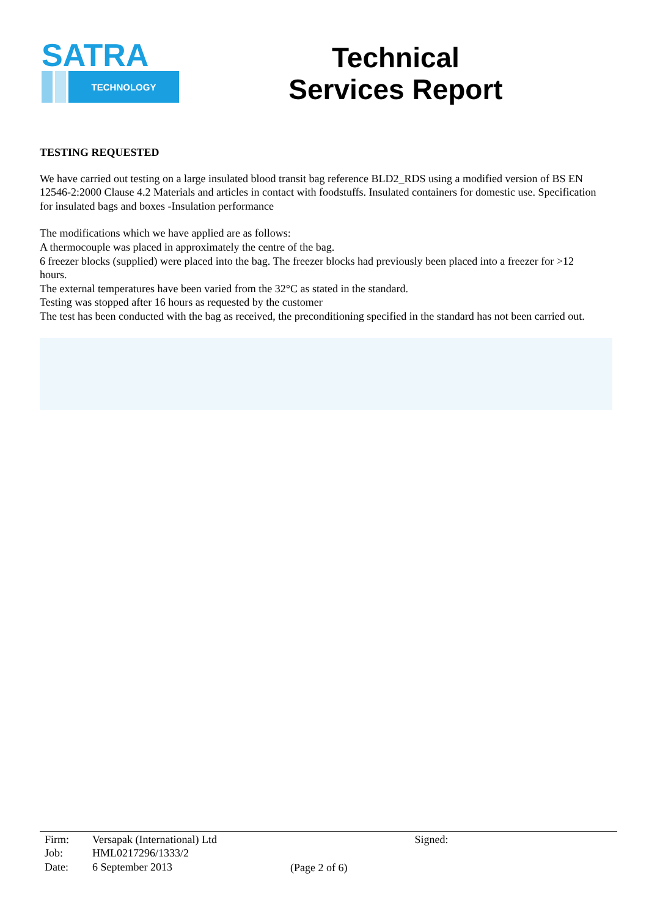SATRA
TECHNOLOGY
Technical
Services Report
TESTING REQUESTED
We have carried out testing on a large insulated blood transit bag reference BLD2_RDS using a modified version of BS EN 12546-2:2000 Clause 4.2 Materials and articles in contact with foodstuffs. Insulated containers for domestic use. Specification for insulated bags and boxes -Insulation performance
The modifications which we have applied are as follows:
A thermocouple was placed in approximately the centre of the bag.
6 freezer blocks (supplied) were placed into the bag. The freezer blocks had previously been placed into a freezer for >12 hours.
The external temperatures have been varied from the 32°C as stated in the standard.
Testing was stopped after 16 hours as requested by the customer
The test has been conducted with the bag as received, the preconditioning specified in the standard has not been carried out.
| Firm: | Versapak (International) Ltd |
| Job: | HML0217296/1333/2 |
| Date: | 6 September 2013 |
(Page 2 of 6)
Signed: